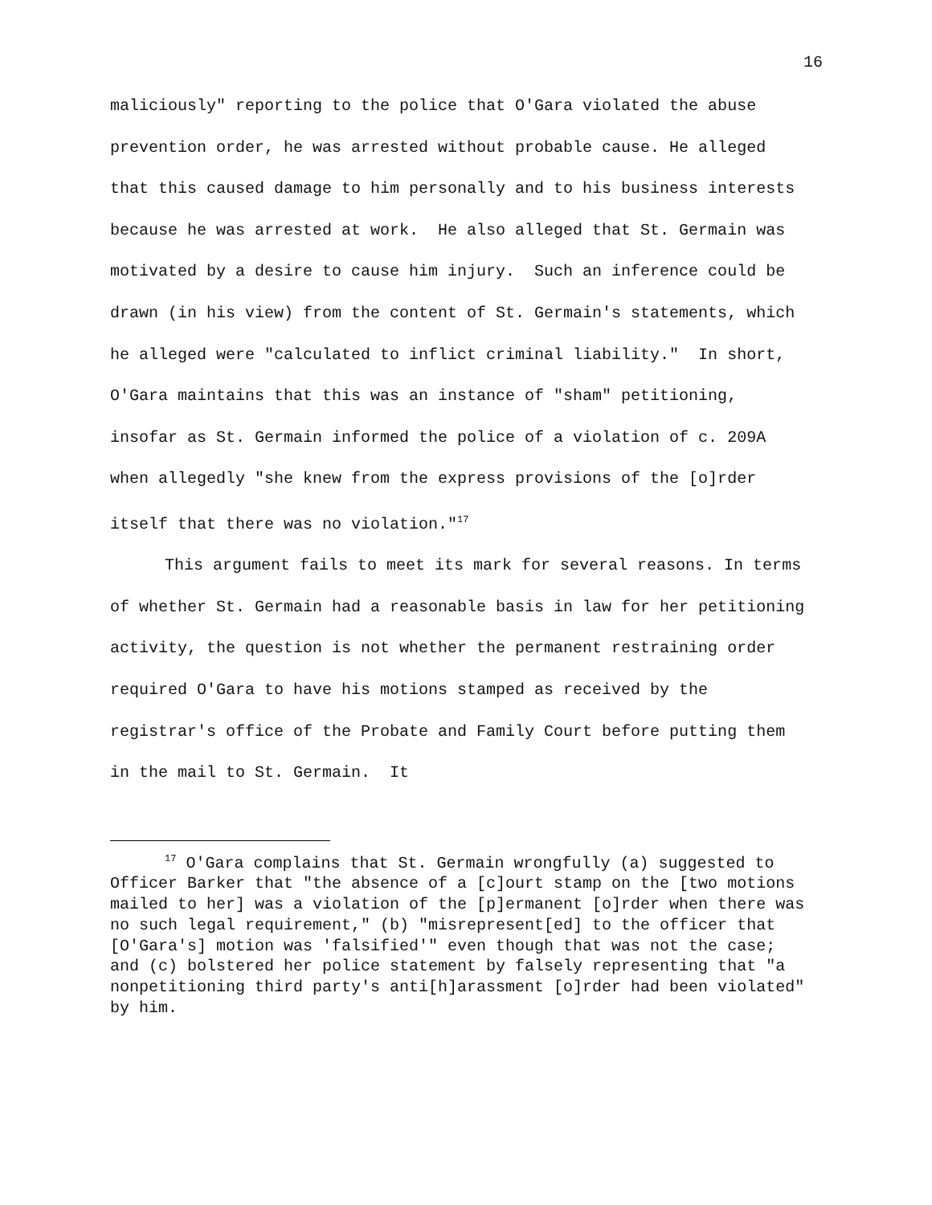16
maliciously" reporting to the police that O'Gara violated the abuse prevention order, he was arrested without probable cause. He alleged that this caused damage to him personally and to his business interests because he was arrested at work. He also alleged that St. Germain was motivated by a desire to cause him injury. Such an inference could be drawn (in his view) from the content of St. Germain's statements, which he alleged were "calculated to inflict criminal liability." In short, O'Gara maintains that this was an instance of "sham" petitioning, insofar as St. Germain informed the police of a violation of c. 209A when allegedly "she knew from the express provisions of the [o]rder itself that there was no violation."<sup>17</sup>
This argument fails to meet its mark for several reasons. In terms of whether St. Germain had a reasonable basis in law for her petitioning activity, the question is not whether the permanent restraining order required O'Gara to have his motions stamped as received by the registrar's office of the Probate and Family Court before putting them in the mail to St. Germain. It
<sup>17</sup> O'Gara complains that St. Germain wrongfully (a) suggested to Officer Barker that "the absence of a [c]ourt stamp on the [two motions mailed to her] was a violation of the [p]ermanent [o]rder when there was no such legal requirement," (b) "misrepresent[ed] to the officer that [O'Gara's] motion was 'falsified'" even though that was not the case; and (c) bolstered her police statement by falsely representing that "a nonpetitioning third party's anti[h]arassment [o]rder had been violated" by him.